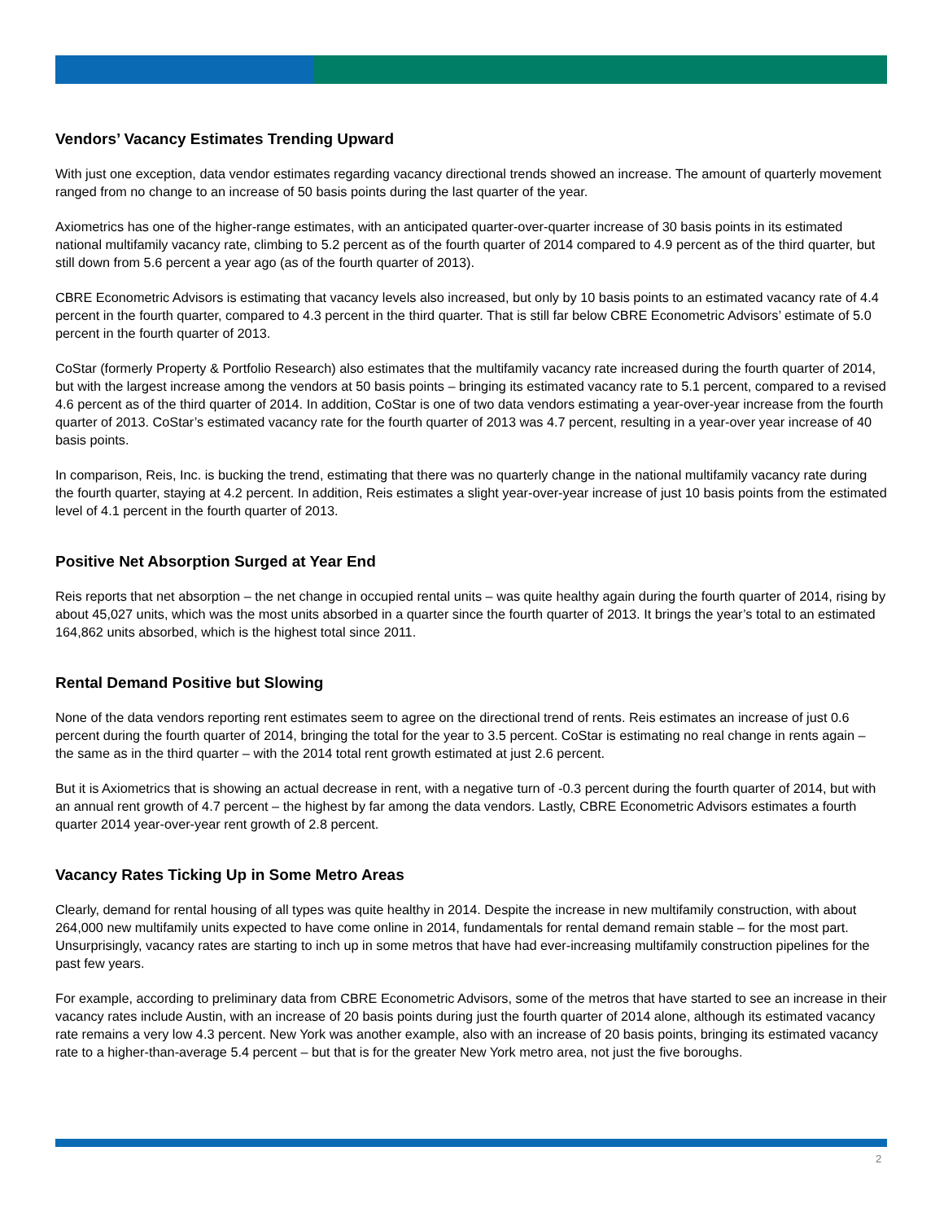Vendors’ Vacancy Estimates Trending Upward
With just one exception, data vendor estimates regarding vacancy directional trends showed an increase. The amount of quarterly movement ranged from no change to an increase of 50 basis points during the last quarter of the year.
Axiometrics has one of the higher-range estimates, with an anticipated quarter-over-quarter increase of 30 basis points in its estimated national multifamily vacancy rate, climbing to 5.2 percent as of the fourth quarter of 2014 compared to 4.9 percent as of the third quarter, but still down from 5.6 percent a year ago (as of the fourth quarter of 2013).
CBRE Econometric Advisors is estimating that vacancy levels also increased, but only by 10 basis points to an estimated vacancy rate of 4.4 percent in the fourth quarter, compared to 4.3 percent in the third quarter. That is still far below CBRE Econometric Advisors’ estimate of 5.0 percent in the fourth quarter of 2013.
CoStar (formerly Property & Portfolio Research) also estimates that the multifamily vacancy rate increased during the fourth quarter of 2014, but with the largest increase among the vendors at 50 basis points – bringing its estimated vacancy rate to 5.1 percent, compared to a revised 4.6 percent as of the third quarter of 2014. In addition, CoStar is one of two data vendors estimating a year-over-year increase from the fourth quarter of 2013. CoStar’s estimated vacancy rate for the fourth quarter of 2013 was 4.7 percent, resulting in a year-over year increase of 40 basis points.
In comparison, Reis, Inc. is bucking the trend, estimating that there was no quarterly change in the national multifamily vacancy rate during the fourth quarter, staying at 4.2 percent. In addition, Reis estimates a slight year-over-year increase of just 10 basis points from the estimated level of 4.1 percent in the fourth quarter of 2013.
Positive Net Absorption Surged at Year End
Reis reports that net absorption – the net change in occupied rental units – was quite healthy again during the fourth quarter of 2014, rising by about 45,027 units, which was the most units absorbed in a quarter since the fourth quarter of 2013. It brings the year’s total to an estimated 164,862 units absorbed, which is the highest total since 2011.
Rental Demand Positive but Slowing
None of the data vendors reporting rent estimates seem to agree on the directional trend of rents. Reis estimates an increase of just 0.6 percent during the fourth quarter of 2014, bringing the total for the year to 3.5 percent. CoStar is estimating no real change in rents again – the same as in the third quarter – with the 2014 total rent growth estimated at just 2.6 percent.
But it is Axiometrics that is showing an actual decrease in rent, with a negative turn of -0.3 percent during the fourth quarter of 2014, but with an annual rent growth of 4.7 percent – the highest by far among the data vendors. Lastly, CBRE Econometric Advisors estimates a fourth quarter 2014 year-over-year rent growth of 2.8 percent.
Vacancy Rates Ticking Up in Some Metro Areas
Clearly, demand for rental housing of all types was quite healthy in 2014. Despite the increase in new multifamily construction, with about 264,000 new multifamily units expected to have come online in 2014, fundamentals for rental demand remain stable – for the most part. Unsurprisingly, vacancy rates are starting to inch up in some metros that have had ever-increasing multifamily construction pipelines for the past few years.
For example, according to preliminary data from CBRE Econometric Advisors, some of the metros that have started to see an increase in their vacancy rates include Austin, with an increase of 20 basis points during just the fourth quarter of 2014 alone, although its estimated vacancy rate remains a very low 4.3 percent. New York was another example, also with an increase of 20 basis points, bringing its estimated vacancy rate to a higher-than-average 5.4 percent – but that is for the greater New York metro area, not just the five boroughs.
2